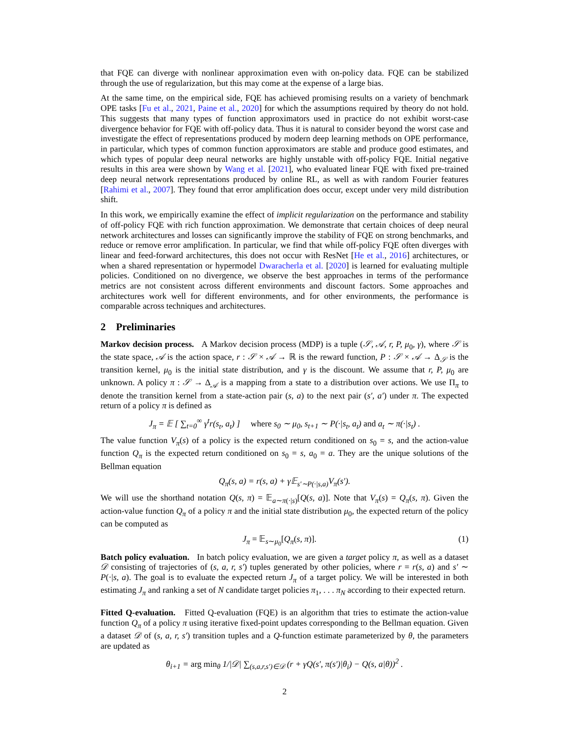that FQE can diverge with nonlinear approximation even with on-policy data. FQE can be stabilized through the use of regularization, but this may come at the expense of a large bias.
At the same time, on the empirical side, FQE has achieved promising results on a variety of benchmark OPE tasks [Fu et al., 2021, Paine et al., 2020] for which the assumptions required by theory do not hold. This suggests that many types of function approximators used in practice do not exhibit worst-case divergence behavior for FQE with off-policy data. Thus it is natural to consider beyond the worst case and investigate the effect of representations produced by modern deep learning methods on OPE performance, in particular, which types of common function approximators are stable and produce good estimates, and which types of popular deep neural networks are highly unstable with off-policy FQE. Initial negative results in this area were shown by Wang et al. [2021], who evaluated linear FQE with fixed pre-trained deep neural network representations produced by online RL, as well as with random Fourier features [Rahimi et al., 2007]. They found that error amplification does occur, except under very mild distribution shift.
In this work, we empirically examine the effect of implicit regularization on the performance and stability of off-policy FQE with rich function approximation. We demonstrate that certain choices of deep neural network architectures and losses can significantly improve the stability of FQE on strong benchmarks, and reduce or remove error amplification. In particular, we find that while off-policy FQE often diverges with linear and feed-forward architectures, this does not occur with ResNet [He et al., 2016] architectures, or when a shared representation or hypermodel Dwaracherla et al. [2020] is learned for evaluating multiple policies. Conditioned on no divergence, we observe the best approaches in terms of the performance metrics are not consistent across different environments and discount factors. Some approaches and architectures work well for different environments, and for other environments, the performance is comparable across techniques and architectures.
2 Preliminaries
Markov decision process. A Markov decision process (MDP) is a tuple (𝒮, 𝒜, r, P, μ<sub>0</sub>, γ), where 𝒮 is the state space, 𝒜 is the action space, r : 𝒮 × 𝒜 → ℝ is the reward function, P : 𝒮 × 𝒜 → Δ<sub>𝒮</sub> is the transition kernel, μ<sub>0</sub> is the initial state distribution, and γ is the discount. We assume that r, P, μ<sub>0</sub> are unknown. A policy π : 𝒮 → Δ<sub>𝒜</sub> is a mapping from a state to a distribution over actions. We use Π<sub>π</sub> to denote the transition kernel from a state-action pair (s, a) to the next pair (s′, a′) under π. The expected return of a policy π is defined as
J<sub>π</sub> = 𝔼 [ ∑<sub>t=0</sub><sup>∞</sup> γ<sup>t</sup>r(s<sub>t</sub>, a<sub>t</sub>) ] where s<sub>0</sub> ∼ μ<sub>0</sub>, s<sub>t+1</sub> ∼ P(·|s<sub>t</sub>, a<sub>t</sub>) and a<sub>t</sub> ∼ π(·|s<sub>t</sub>) .
The value function V<sub>π</sub>(s) of a policy is the expected return conditioned on s<sub>0</sub> = s, and the action-value function Q<sub>π</sub> is the expected return conditioned on s<sub>0</sub> = s, a<sub>0</sub> = a. They are the unique solutions of the Bellman equation
Q<sub>π</sub>(s, a) = r(s, a) + γ 𝔼<sub>s′∼P(·|s,a)</sub>V<sub>π</sub>(s′).
We will use the shorthand notation Q(s, π) = 𝔼<sub>a∼π(·|s)</sub>[Q(s, a)]. Note that V<sub>π</sub>(s) = Q<sub>π</sub>(s, π). Given the action-value function Q<sub>π</sub> of a policy π and the initial state distribution μ<sub>0</sub>, the expected return of the policy can be computed as
J<sub>π</sub> = 𝔼<sub>s∼μ<sub>0</sub></sub>[Q<sub>π</sub>(s, π)]. (1)
Batch policy evaluation. In batch policy evaluation, we are given a target policy π, as well as a dataset 𝒟 consisting of trajectories of (s, a, r, s′) tuples generated by other policies, where r = r(s, a) and s′ ∼ P(·|s, a). The goal is to evaluate the expected return J<sub>π</sub> of a target policy. We will be interested in both estimating J<sub>π</sub> and ranking a set of N candidate target policies π<sub>1</sub>, . . . π<sub>N</sub> according to their expected return.
Fitted Q-evaluation. Fitted Q-evaluation (FQE) is an algorithm that tries to estimate the action-value function Q<sub>π</sub> of a policy π using iterative fixed-point updates corresponding to the Bellman equation. Given a dataset 𝒟 of (s, a, r, s′) transition tuples and a Q-function estimate parameterized by θ, the parameters are updated as
θ<sub>i+1</sub> = arg min<sub>θ</sub> 1/|𝒟| ∑<sub>(s,a,r,s′)∈𝒟</sub> (r + γQ(s′, π(s′)|θ<sub>i</sub>) − Q(s, a|θ))<sup>2</sup> .
2